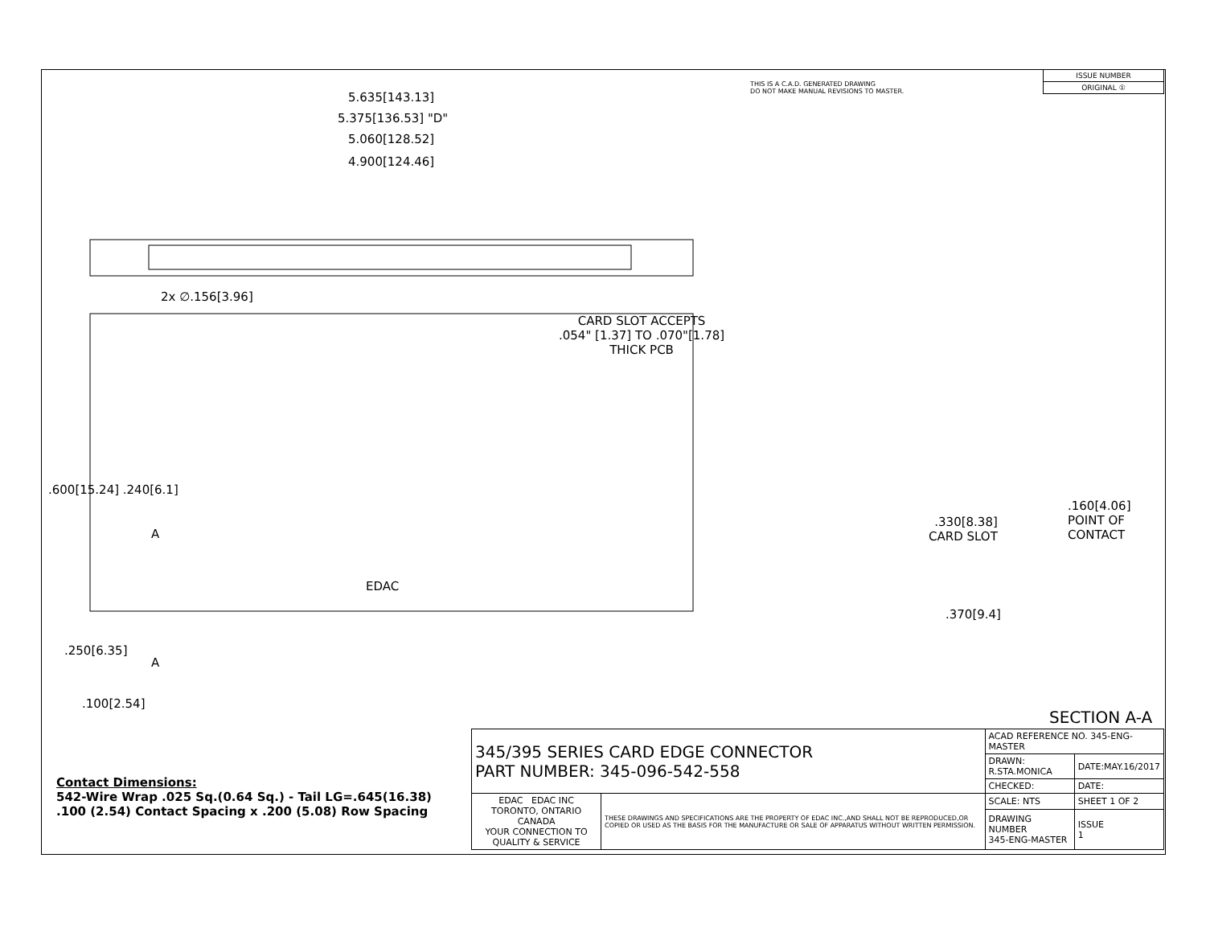THIS IS A C.A.D. GENERATED DRAWING
DO NOT MAKE MANUAL REVISIONS TO MASTER.
| ISSUE NUMBER |
| ORIGINAL ① |
5.635[143.13]
5.375[136.53] "D"
5.060[128.52]
4.900[124.46]
2x ∅.156[3.96]
CARD SLOT ACCEPTS
.054" [1.37] TO .070"[1.78]
THICK PCB
.600[15.24] .240[6.1]
A
EDAC
.250[6.35]
A
.100[2.54]
.160[4.06]
POINT OF
CONTACT
.330[8.38]
CARD SLOT
.370[9.4]
SECTION A-A
Contact Dimensions:
542-Wire Wrap .025 Sq.(0.64 Sq.) - Tail LG=.645(16.38)
.100 (2.54) Contact Spacing x .200 (5.08) Row Spacing
| 345/395 SERIES CARD EDGE CONNECTOR PART NUMBER: 345-096-542-558 | | ACAD REFERENCE NO. 345-ENG-MASTER | |
| | | DRAWN: R.STA.MONICA | DATE:MAY.16/2017 |
| | | CHECKED: | DATE: |
| EDAC EDAC INC TORONTO, ONTARIO CANADA YOUR CONNECTION TO QUALITY & SERVICE | THESE DRAWINGS AND SPECIFICATIONS ARE THE PROPERTY OF EDAC INC.,AND SHALL NOT BE REPRODUCED,OR COPIED OR USED AS THE BASIS FOR THE MANUFACTURE OR SALE OF APPARATUS WITHOUT WRITTEN PERMISSION. | SCALE: NTS | SHEET 1 OF 2 |
| | | DRAWING NUMBER 345-ENG-MASTER | ISSUE 1 |